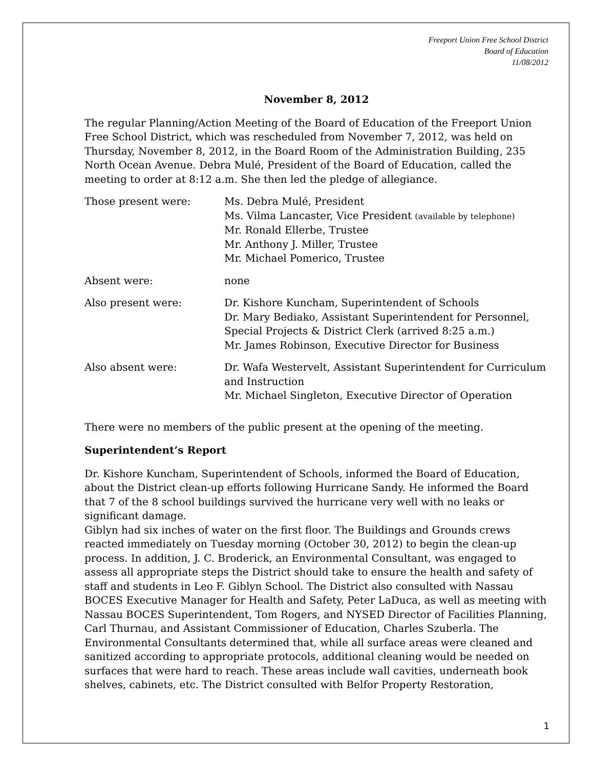Freeport Union Free School District
Board of Education
11/08/2012
November 8, 2012
The regular Planning/Action Meeting of the Board of Education of the Freeport Union Free School District, which was rescheduled from November 7, 2012, was held on Thursday, November 8, 2012, in the Board Room of the Administration Building, 235 North Ocean Avenue. Debra Mulé, President of the Board of Education, called the meeting to order at 8:12 a.m. She then led the pledge of allegiance.
Those present were: Ms. Debra Mulé, President
Ms. Vilma Lancaster, Vice President (available by telephone)
Mr. Ronald Ellerbe, Trustee
Mr. Anthony J. Miller, Trustee
Mr. Michael Pomerico, Trustee
Absent were: none
Also present were: Dr. Kishore Kuncham, Superintendent of Schools
Dr. Mary Bediako, Assistant Superintendent for Personnel, Special Projects & District Clerk (arrived 8:25 a.m.)
Mr. James Robinson, Executive Director for Business
Also absent were: Dr. Wafa Westervelt, Assistant Superintendent for Curriculum and Instruction
Mr. Michael Singleton, Executive Director of Operation
There were no members of the public present at the opening of the meeting.
Superintendent’s Report
Dr. Kishore Kuncham, Superintendent of Schools, informed the Board of Education, about the District clean-up efforts following Hurricane Sandy. He informed the Board that 7 of the 8 school buildings survived the hurricane very well with no leaks or significant damage.
Giblyn had six inches of water on the first floor. The Buildings and Grounds crews reacted immediately on Tuesday morning (October 30, 2012) to begin the clean-up process. In addition, J. C. Broderick, an Environmental Consultant, was engaged to assess all appropriate steps the District should take to ensure the health and safety of staff and students in Leo F. Giblyn School. The District also consulted with Nassau BOCES Executive Manager for Health and Safety, Peter LaDuca, as well as meeting with Nassau BOCES Superintendent, Tom Rogers, and NYSED Director of Facilities Planning, Carl Thurnau, and Assistant Commissioner of Education, Charles Szuberla. The Environmental Consultants determined that, while all surface areas were cleaned and sanitized according to appropriate protocols, additional cleaning would be needed on surfaces that were hard to reach. These areas include wall cavities, underneath book shelves, cabinets, etc. The District consulted with Belfor Property Restoration,
1